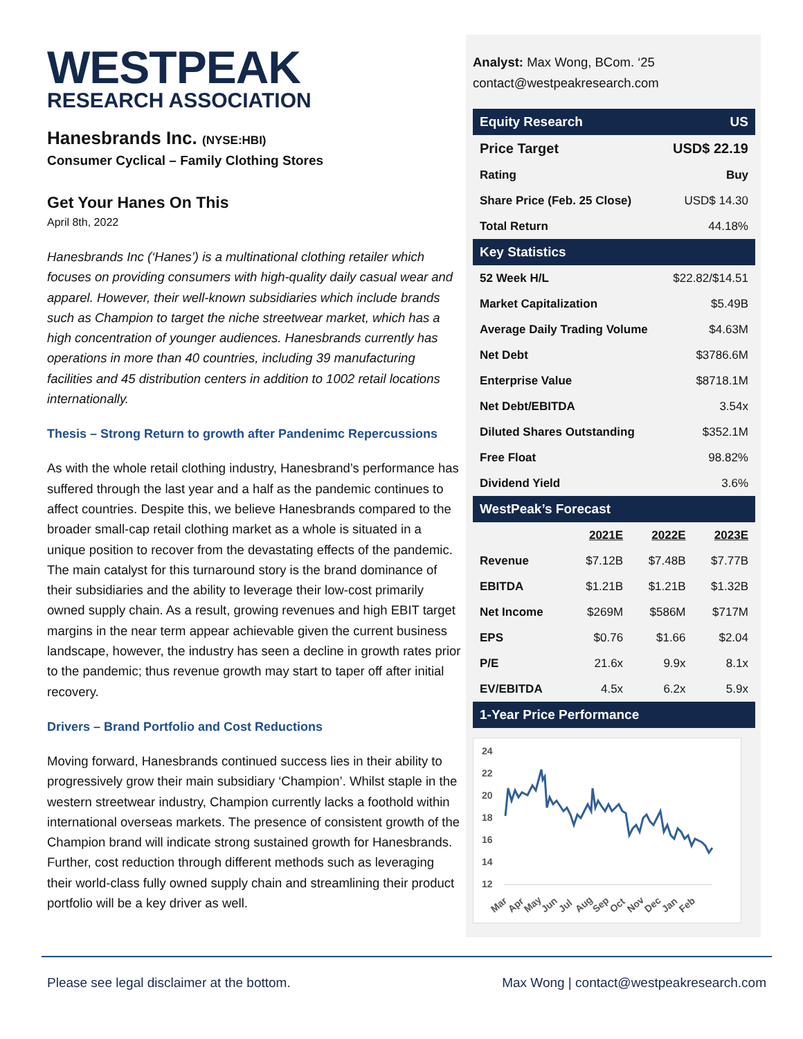WESTPEAK
RESEARCH ASSOCIATION
Hanesbrands Inc. (NYSE:HBI)
Consumer Cyclical – Family Clothing Stores
Get Your Hanes On This
April 8th, 2022
Hanesbrands Inc (‘Hanes’) is a multinational clothing retailer which focuses on providing consumers with high-quality daily casual wear and apparel. However, their well-known subsidiaries which include brands such as Champion to target the niche streetwear market, which has a high concentration of younger audiences. Hanesbrands currently has operations in more than 40 countries, including 39 manufacturing facilities and 45 distribution centers in addition to 1002 retail locations internationally.
Thesis – Strong Return to growth after Pandenimc Repercussions
As with the whole retail clothing industry, Hanesbrand’s performance has suffered through the last year and a half as the pandemic continues to affect countries. Despite this, we believe Hanesbrands compared to the broader small-cap retail clothing market as a whole is situated in a unique position to recover from the devastating effects of the pandemic. The main catalyst for this turnaround story is the brand dominance of their subsidiaries and the ability to leverage their low-cost primarily owned supply chain. As a result, growing revenues and high EBIT target margins in the near term appear achievable given the current business landscape, however, the industry has seen a decline in growth rates prior to the pandemic; thus revenue growth may start to taper off after initial recovery.
Drivers – Brand Portfolio and Cost Reductions
Moving forward, Hanesbrands continued success lies in their ability to progressively grow their main subsidiary ‘Champion’. Whilst staple in the western streetwear industry, Champion currently lacks a foothold within international overseas markets. The presence of consistent growth of the Champion brand will indicate strong sustained growth for Hanesbrands. Further, cost reduction through different methods such as leveraging their world-class fully owned supply chain and streamlining their product portfolio will be a key driver as well.
Analyst: Max Wong, BCom. ‘25
contact@westpeakresearch.com
| Equity Research | US |
| Price Target | USD$ 22.19 |
| Rating | Buy |
| Share Price (Feb. 25 Close) | USD$ 14.30 |
| Total Return | 44.18% |
| Key Statistics | |
| 52 Week H/L | $22.82/$14.51 |
| Market Capitalization | $5.49B |
| Average Daily Trading Volume | $4.63M |
| Net Debt | $3786.6M |
| Enterprise Value | $8718.1M |
| Net Debt/EBITDA | 3.54x |
| Diluted Shares Outstanding | $352.1M |
| Free Float | 98.82% |
| Dividend Yield | 3.6% |
| WestPeak’s Forecast | | | |
| | 2021E | 2022E | 2023E |
| Revenue | $7.12B | $7.48B | $7.77B |
| EBITDA | $1.21B | $1.21B | $1.32B |
| Net Income | $269M | $586M | $717M |
| EPS | $0.76 | $1.66 | $2.04 |
| P/E | 21.6x | 9.9x | 8.1x |
| EV/EBITDA | 4.5x | 6.2x | 5.9x |
| 1-Year Price Performance | | | |
24
22
20
18
16
14
12
Mar
Apr
May
Jun
Jul
Aug
Sep
Oct
Nov
Dec
Jan
Feb
Please see legal disclaimer at the bottom. Max Wong | contact@westpeakresearch.com